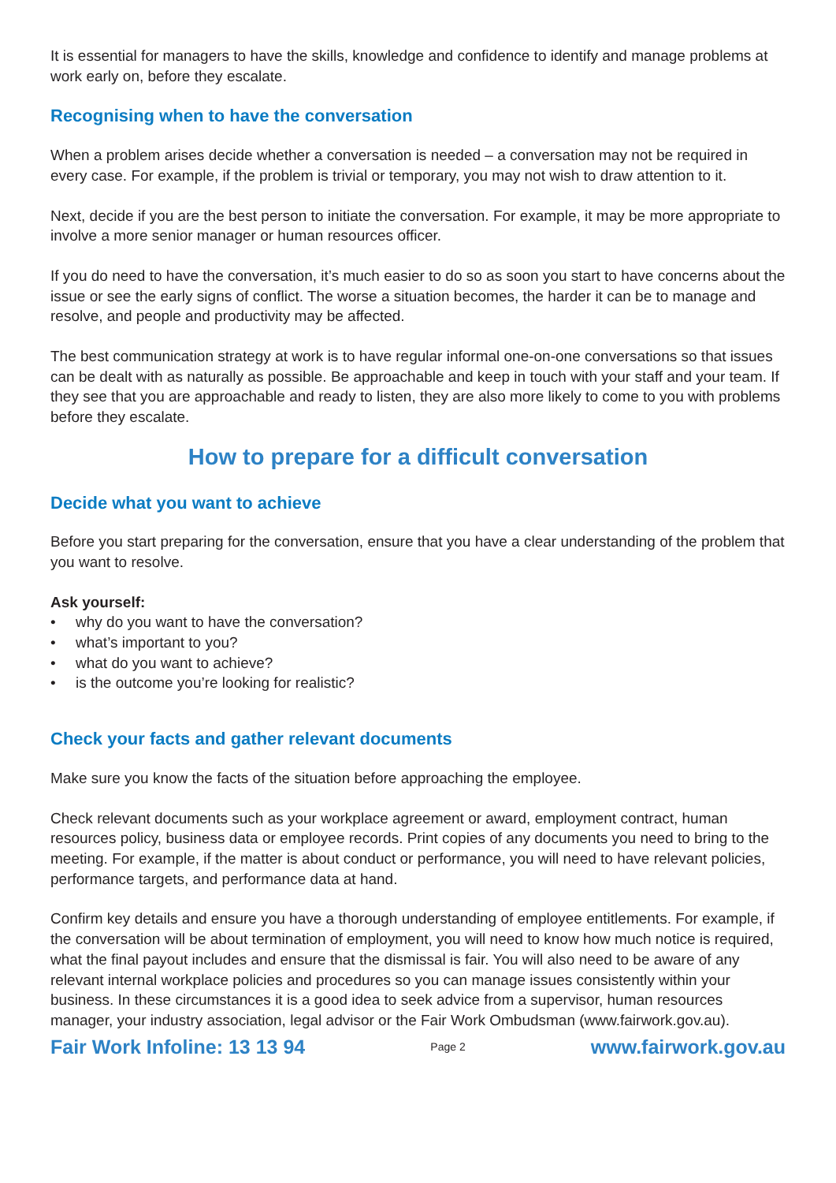It is essential for managers to have the skills, knowledge and confidence to identify and manage problems at work early on, before they escalate.
Recognising when to have the conversation
When a problem arises decide whether a conversation is needed – a conversation may not be required in every case. For example, if the problem is trivial or temporary, you may not wish to draw attention to it.
Next, decide if you are the best person to initiate the conversation. For example, it may be more appropriate to involve a more senior manager or human resources officer.
If you do need to have the conversation, it’s much easier to do so as soon you start to have concerns about the issue or see the early signs of conflict. The worse a situation becomes, the harder it can be to manage and resolve, and people and productivity may be affected.
The best communication strategy at work is to have regular informal one-on-one conversations so that issues can be dealt with as naturally as possible. Be approachable and keep in touch with your staff and your team. If they see that you are approachable and ready to listen, they are also more likely to come to you with problems before they escalate.
How to prepare for a difficult conversation
Decide what you want to achieve
Before you start preparing for the conversation, ensure that you have a clear understanding of the problem that you want to resolve.
Ask yourself:
• why do you want to have the conversation?
• what’s important to you?
• what do you want to achieve?
• is the outcome you’re looking for realistic?
Check your facts and gather relevant documents
Make sure you know the facts of the situation before approaching the employee.
Check relevant documents such as your workplace agreement or award, employment contract, human resources policy, business data or employee records. Print copies of any documents you need to bring to the meeting. For example, if the matter is about conduct or performance, you will need to have relevant policies, performance targets, and performance data at hand.
Confirm key details and ensure you have a thorough understanding of employee entitlements. For example, if the conversation will be about termination of employment, you will need to know how much notice is required, what the final payout includes and ensure that the dismissal is fair. You will also need to be aware of any relevant internal workplace policies and procedures so you can manage issues consistently within your business. In these circumstances it is a good idea to seek advice from a supervisor, human resources manager, your industry association, legal advisor or the Fair Work Ombudsman (www.fairwork.gov.au).
Fair Work Infoline: 13 13 94 Page 2 www.fairwork.gov.au